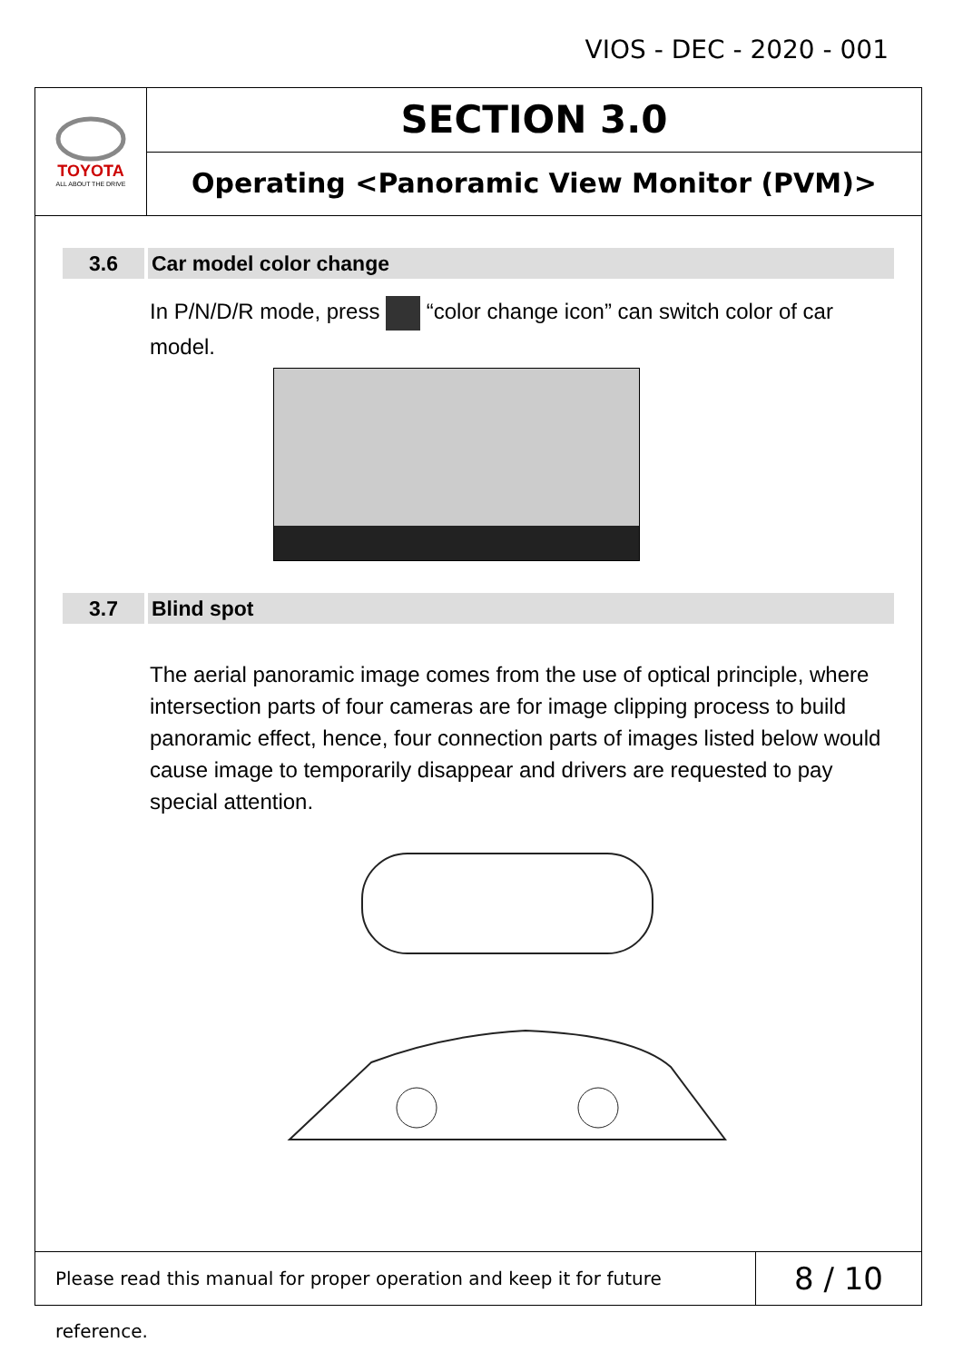VIOS - DEC - 2020 - 001
TOYOTA
ALL ABOUT THE DRIVE
SECTION 3.0
Operating <Panoramic View Monitor (PVM)>
3.6 Car model color change
In P/N/D/R mode, press “color change icon” can switch color of car model.
3.7 Blind spot
The aerial panoramic image comes from the use of optical principle, where intersection parts of four cameras are for image clipping process to build panoramic effect, hence, four connection parts of images listed below would cause image to temporarily disappear and drivers are requested to pay special attention.
Please read this manual for proper operation and keep it for future reference.
8 / 10